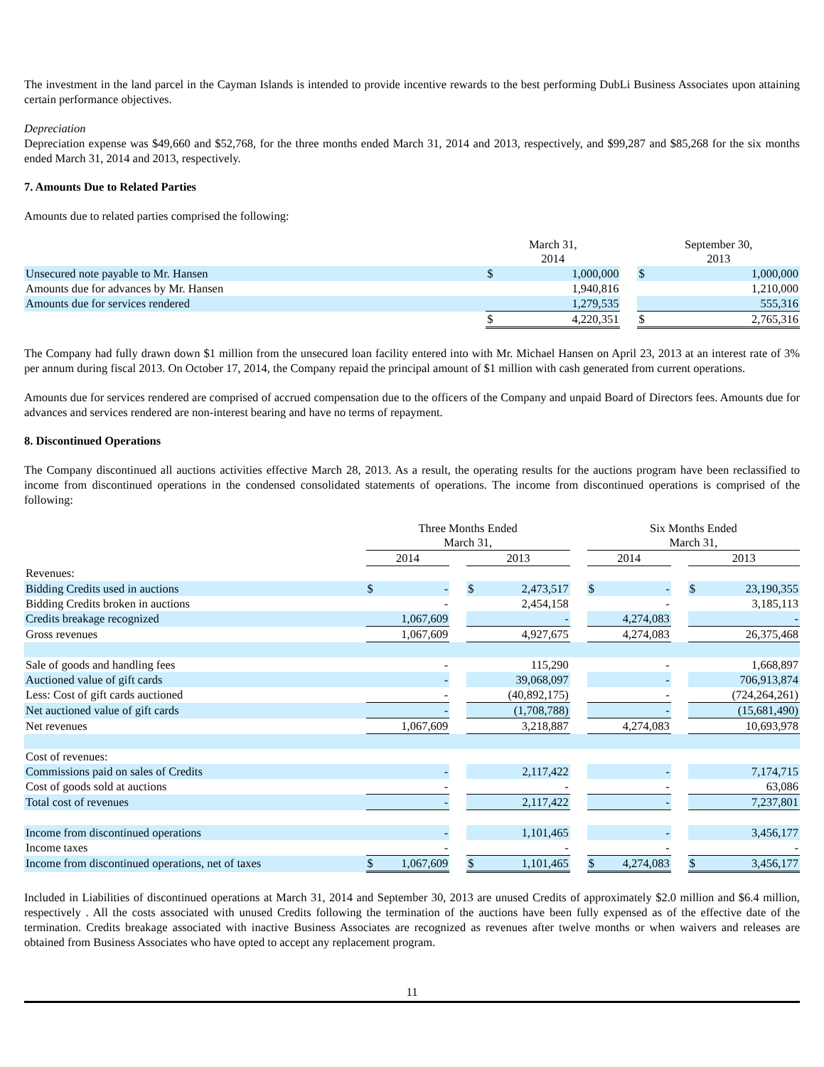The investment in the land parcel in the Cayman Islands is intended to provide incentive rewards to the best performing DubLi Business Associates upon attaining certain performance objectives.
Depreciation
Depreciation expense was $49,660 and $52,768, for the three months ended March 31, 2014 and 2013, respectively, and $99,287 and $85,268 for the six months ended March 31, 2014 and 2013, respectively.
7. Amounts Due to Related Parties
Amounts due to related parties comprised the following:
| | March 31, 2014 | | | September 30, 2013 | |
| --- | --- | --- | --- | --- | --- |
| Unsecured note payable to Mr. Hansen | $ | 1,000,000 | | $ | 1,000,000 |
| Amounts due for advances by Mr. Hansen | | 1,940,816 | | | 1,210,000 |
| Amounts due for services rendered | | 1,279,535 | | | 555,316 |
| | $ | 4,220,351 | | $ | 2,765,316 |
The Company had fully drawn down $1 million from the unsecured loan facility entered into with Mr. Michael Hansen on April 23, 2013 at an interest rate of 3% per annum during fiscal 2013. On October 17, 2014, the Company repaid the principal amount of $1 million with cash generated from current operations.
Amounts due for services rendered are comprised of accrued compensation due to the officers of the Company and unpaid Board of Directors fees. Amounts due for advances and services rendered are non-interest bearing and have no terms of repayment.
8. Discontinued Operations
The Company discontinued all auctions activities effective March 28, 2013. As a result, the operating results for the auctions program have been reclassified to income from discontinued operations in the condensed consolidated statements of operations. The income from discontinued operations is comprised of the following:
| | Three Months Ended March 31, | | | | | | Six Months Ended March 31, | | | | |
| --- | --- | --- | --- | --- | --- | --- | --- | --- | --- | --- | --- |
| | 2014 | | | 2013 | | | 2014 | | | 2013 | |
| Revenues: | | | | | | | | | | | |
| Bidding Credits used in auctions | $ | - | | $ | 2,473,517 | | $ | - | | $ | 23,190,355 |
| Bidding Credits broken in auctions | | - | | | 2,454,158 | | | - | | | 3,185,113 |
| Credits breakage recognized | | 1,067,609 | | | - | | | 4,274,083 | | | - |
| Gross revenues | | 1,067,609 | | | 4,927,675 | | | 4,274,083 | | | 26,375,468 |
| Sale of goods and handling fees | | - | | | 115,290 | | | - | | | 1,668,897 |
| Auctioned value of gift cards | | - | | | 39,068,097 | | | - | | | 706,913,874 |
| Less: Cost of gift cards auctioned | | - | | | (40,892,175) | | | - | | | (724,264,261) |
| Net auctioned value of gift cards | | - | | | (1,708,788) | | | - | | | (15,681,490) |
| Net revenues | | 1,067,609 | | | 3,218,887 | | | 4,274,083 | | | 10,693,978 |
| Cost of revenues: | | | | | | | | | | | |
| Commissions paid on sales of Credits | | - | | | 2,117,422 | | | - | | | 7,174,715 |
| Cost of goods sold at auctions | | - | | | - | | | - | | | 63,086 |
| Total cost of revenues | | - | | | 2,117,422 | | | - | | | 7,237,801 |
| Income from discontinued operations | | - | | | 1,101,465 | | | - | | | 3,456,177 |
| Income taxes | | - | | | - | | | - | | | - |
| Income from discontinued operations, net of taxes | $ | 1,067,609 | | $ | 1,101,465 | | $ | 4,274,083 | | $ | 3,456,177 |
Included in Liabilities of discontinued operations at March 31, 2014 and September 30, 2013 are unused Credits of approximately $2.0 million and $6.4 million, respectively . All the costs associated with unused Credits following the termination of the auctions have been fully expensed as of the effective date of the termination. Credits breakage associated with inactive Business Associates are recognized as revenues after twelve months or when waivers and releases are obtained from Business Associates who have opted to accept any replacement program.
11